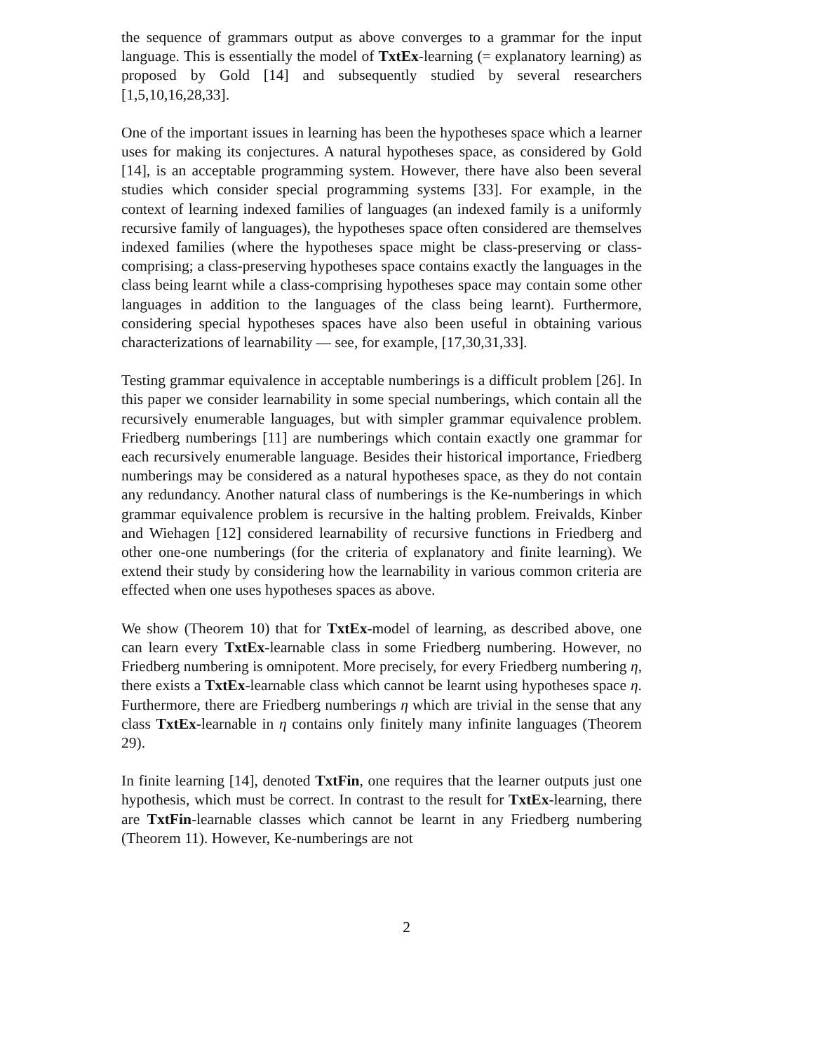the sequence of grammars output as above converges to a grammar for the input language. This is essentially the model of TxtEx-learning (= explanatory learning) as proposed by Gold [14] and subsequently studied by several researchers [1,5,10,16,28,33].
One of the important issues in learning has been the hypotheses space which a learner uses for making its conjectures. A natural hypotheses space, as considered by Gold [14], is an acceptable programming system. However, there have also been several studies which consider special programming systems [33]. For example, in the context of learning indexed families of languages (an indexed family is a uniformly recursive family of languages), the hypotheses space often considered are themselves indexed families (where the hypotheses space might be class-preserving or class-comprising; a class-preserving hypotheses space contains exactly the languages in the class being learnt while a class-comprising hypotheses space may contain some other languages in addition to the languages of the class being learnt). Furthermore, considering special hypotheses spaces have also been useful in obtaining various characterizations of learnability — see, for example, [17,30,31,33].
Testing grammar equivalence in acceptable numberings is a difficult problem [26]. In this paper we consider learnability in some special numberings, which contain all the recursively enumerable languages, but with simpler grammar equivalence problem. Friedberg numberings [11] are numberings which contain exactly one grammar for each recursively enumerable language. Besides their historical importance, Friedberg numberings may be considered as a natural hypotheses space, as they do not contain any redundancy. Another natural class of numberings is the Ke-numberings in which grammar equivalence problem is recursive in the halting problem. Freivalds, Kinber and Wiehagen [12] considered learnability of recursive functions in Friedberg and other one-one numberings (for the criteria of explanatory and finite learning). We extend their study by considering how the learnability in various common criteria are effected when one uses hypotheses spaces as above.
We show (Theorem 10) that for TxtEx-model of learning, as described above, one can learn every TxtEx-learnable class in some Friedberg numbering. However, no Friedberg numbering is omnipotent. More precisely, for every Friedberg numbering η, there exists a TxtEx-learnable class which cannot be learnt using hypotheses space η. Furthermore, there are Friedberg numberings η which are trivial in the sense that any class TxtEx-learnable in η contains only finitely many infinite languages (Theorem 29).
In finite learning [14], denoted TxtFin, one requires that the learner outputs just one hypothesis, which must be correct. In contrast to the result for TxtEx-learning, there are TxtFin-learnable classes which cannot be learnt in any Friedberg numbering (Theorem 11). However, Ke-numberings are not
2